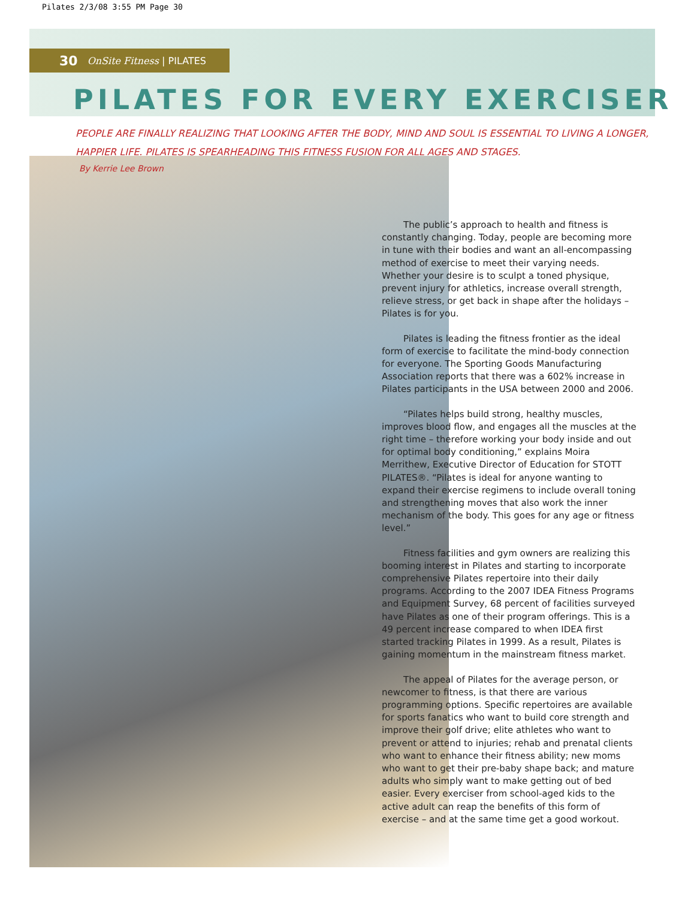Pilates 2/3/08 3:55 PM Page 30
30 OnSite Fitness | PILATES
PILATES FOR EVERY EXERCISER
PEOPLE ARE FINALLY REALIZING THAT LOOKING AFTER THE BODY, MIND AND SOUL IS ESSENTIAL TO LIVING A LONGER, HAPPIER LIFE. PILATES IS SPEARHEADING THIS FITNESS FUSION FOR ALL AGES AND STAGES.
By Kerrie Lee Brown
The public’s approach to health and fitness is constantly changing. Today, people are becoming more in tune with their bodies and want an all-encompassing method of exercise to meet their varying needs. Whether your desire is to sculpt a toned physique, prevent injury for athletics, increase overall strength, relieve stress, or get back in shape after the holidays – Pilates is for you.
Pilates is leading the fitness frontier as the ideal form of exercise to facilitate the mind-body connection for everyone. The Sporting Goods Manufacturing Association reports that there was a 602% increase in Pilates participants in the USA between 2000 and 2006.
“Pilates helps build strong, healthy muscles, improves blood flow, and engages all the muscles at the right time – therefore working your body inside and out for optimal body conditioning,” explains Moira Merrithew, Executive Director of Education for STOTT PILATES®. “Pilates is ideal for anyone wanting to expand their exercise regimens to include overall toning and strengthening moves that also work the inner mechanism of the body. This goes for any age or fitness level.”
Fitness facilities and gym owners are realizing this booming interest in Pilates and starting to incorporate comprehensive Pilates repertoire into their daily programs. According to the 2007 IDEA Fitness Programs and Equipment Survey, 68 percent of facilities surveyed have Pilates as one of their program offerings. This is a 49 percent increase compared to when IDEA first started tracking Pilates in 1999. As a result, Pilates is gaining momentum in the mainstream fitness market.
The appeal of Pilates for the average person, or newcomer to fitness, is that there are various programming options. Specific repertoires are available for sports fanatics who want to build core strength and improve their golf drive; elite athletes who want to prevent or attend to injuries; rehab and prenatal clients who want to enhance their fitness ability; new moms who want to get their pre-baby shape back; and mature adults who simply want to make getting out of bed easier. Every exerciser from school-aged kids to the active adult can reap the benefits of this form of exercise – and at the same time get a good workout.